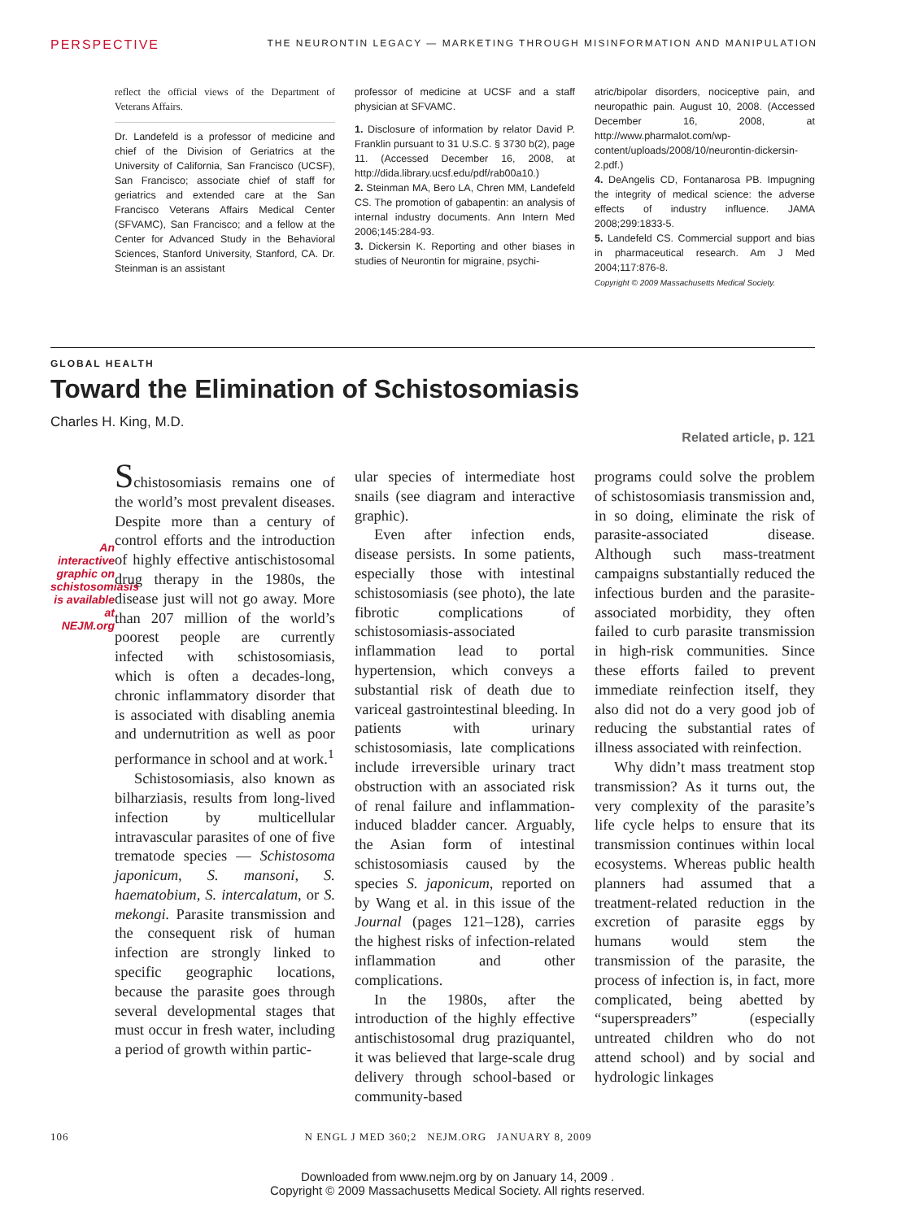PERSPECTIVE THE NEURONTIN LEGACY — MARKETING THROUGH MISINFORMATION AND MANIPULATION
reflect the official views of the Department of Veterans Affairs.
Dr. Landefeld is a professor of medicine and chief of the Division of Geriatrics at the University of California, San Francisco (UCSF), San Francisco; associate chief of staff for geriatrics and extended care at the San Francisco Veterans Affairs Medical Center (SFVAMC), San Francisco; and a fellow at the Center for Advanced Study in the Behavioral Sciences, Stanford University, Stanford, CA. Dr. Steinman is an assistant
professor of medicine at UCSF and a staff physician at SFVAMC.
1. Disclosure of information by relator David P. Franklin pursuant to 31 U.S.C. § 3730 b(2), page 11. (Accessed December 16, 2008, at http://dida.library.ucsf.edu/pdf/rab00a10.)
2. Steinman MA, Bero LA, Chren MM, Landefeld CS. The promotion of gabapentin: an analysis of internal industry documents. Ann Intern Med 2006;145:284-93.
3. Dickersin K. Reporting and other biases in studies of Neurontin for migraine, psychi-
atric/bipolar disorders, nociceptive pain, and neuropathic pain. August 10, 2008. (Accessed December 16, 2008, at http://www.pharmalot.com/wp-content/uploads/2008/10/neurontin-dickersin-2.pdf.)
4. DeAngelis CD, Fontanarosa PB. Impugning the integrity of medical science: the adverse effects of industry influence. JAMA 2008;299:1833-5.
5. Landefeld CS. Commercial support and bias in pharmaceutical research. Am J Med 2004;117:876-8.
Copyright © 2009 Massachusetts Medical Society.
GLOBAL HEALTH
Toward the Elimination of Schistosomiasis
Charles H. King, M.D.
Related article, p. 121
An interactive graphic on schistosomiasis is available at NEJM.org
Schistosomiasis remains one of the world’s most prevalent diseases. Despite more than a century of control efforts and the introduction of highly effective antischistosomal drug therapy in the 1980s, the disease just will not go away. More than 207 million of the world’s poorest people are currently infected with schistosomiasis, which is often a decades-long, chronic inflammatory disorder that is associated with disabling anemia and undernutrition as well as poor performance in school and at work.<sup>1</sup>
Schistosomiasis, also known as bilharziasis, results from long-lived infection by multicellular intravascular parasites of one of five trematode species — Schistosoma japonicum, S. mansoni, S. haematobium, S. intercalatum, or S. mekongi. Parasite transmission and the consequent risk of human infection are strongly linked to specific geographic locations, because the parasite goes through several developmental stages that must occur in fresh water, including a period of growth within partic-
ular species of intermediate host snails (see diagram and interactive graphic).
Even after infection ends, disease persists. In some patients, especially those with intestinal schistosomiasis (see photo), the late fibrotic complications of schistosomiasis-associated inflammation lead to portal hypertension, which conveys a substantial risk of death due to variceal gastrointestinal bleeding. In patients with urinary schistosomiasis, late complications include irreversible urinary tract obstruction with an associated risk of renal failure and inflammation-induced bladder cancer. Arguably, the Asian form of intestinal schistosomiasis caused by the species S. japonicum, reported on by Wang et al. in this issue of the Journal (pages 121–128), carries the highest risks of infection-related inflammation and other complications.
In the 1980s, after the introduction of the highly effective antischistosomal drug praziquantel, it was believed that large-scale drug delivery through school-based or community-based
programs could solve the problem of schistosomiasis transmission and, in so doing, eliminate the risk of parasite-associated disease. Although such mass-treatment campaigns substantially reduced the infectious burden and the parasite-associated morbidity, they often failed to curb parasite transmission in high-risk communities. Since these efforts failed to prevent immediate reinfection itself, they also did not do a very good job of reducing the substantial rates of illness associated with reinfection.
Why didn’t mass treatment stop transmission? As it turns out, the very complexity of the parasite’s life cycle helps to ensure that its transmission continues within local ecosystems. Whereas public health planners had assumed that a treatment-related reduction in the excretion of parasite eggs by humans would stem the transmission of the parasite, the process of infection is, in fact, more complicated, being abetted by “superspreaders” (especially untreated children who do not attend school) and by social and hydrologic linkages
106 N ENGL J MED 360;2 NEJM.ORG JANUARY 8, 2009
Downloaded from www.nejm.org by on January 14, 2009 .
Copyright © 2009 Massachusetts Medical Society. All rights reserved.